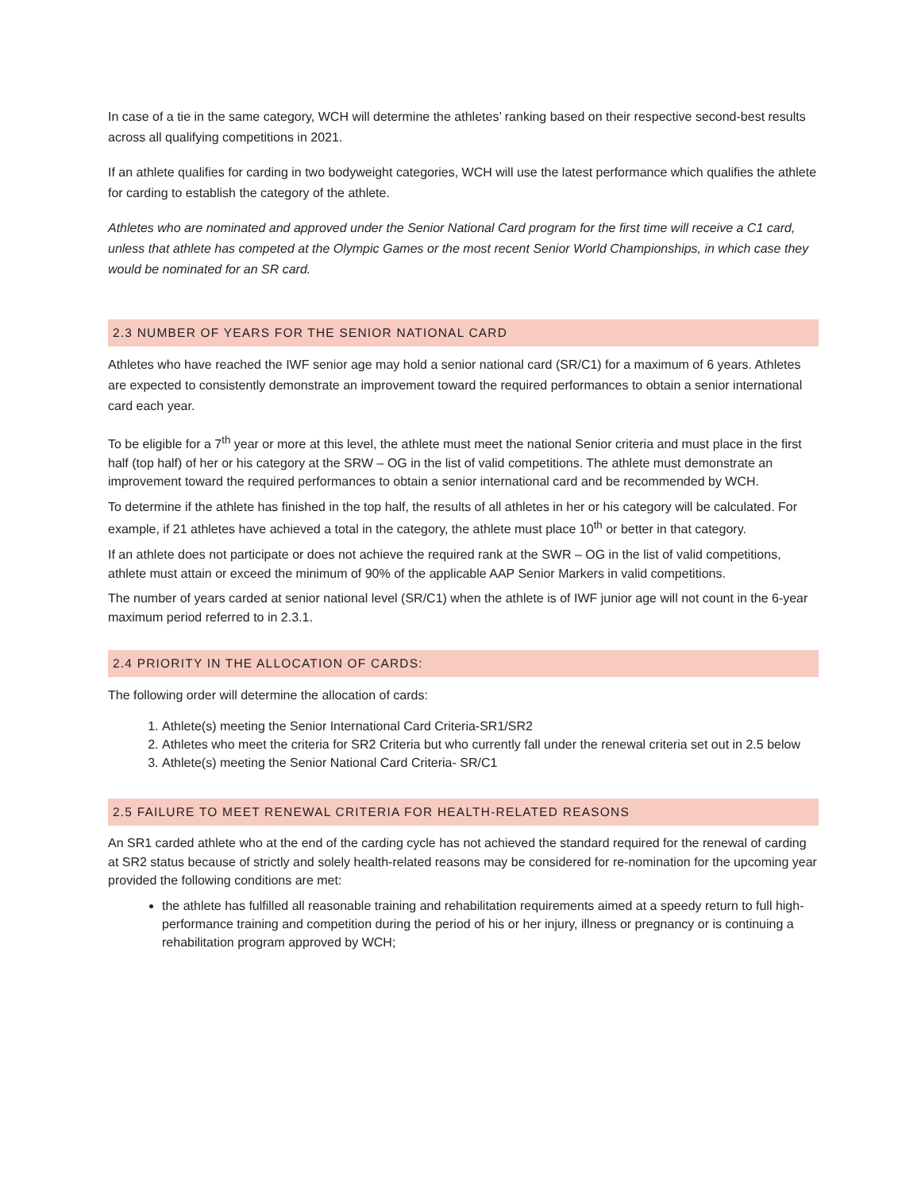In case of a tie in the same category, WCH will determine the athletes’ ranking based on their respective second-best results across all qualifying competitions in 2021.
If an athlete qualifies for carding in two bodyweight categories, WCH will use the latest performance which qualifies the athlete for carding to establish the category of the athlete.
Athletes who are nominated and approved under the Senior National Card program for the first time will receive a C1 card, unless that athlete has competed at the Olympic Games or the most recent Senior World Championships, in which case they would be nominated for an SR card.
2.3 NUMBER OF YEARS FOR THE SENIOR NATIONAL CARD
Athletes who have reached the IWF senior age may hold a senior national card (SR/C1) for a maximum of 6 years. Athletes are expected to consistently demonstrate an improvement toward the required performances to obtain a senior international card each year.
To be eligible for a 7<sup>th</sup> year or more at this level, the athlete must meet the national Senior criteria and must place in the first half (top half) of her or his category at the SRW – OG in the list of valid competitions. The athlete must demonstrate an improvement toward the required performances to obtain a senior international card and be recommended by WCH.
To determine if the athlete has finished in the top half, the results of all athletes in her or his category will be calculated. For example, if 21 athletes have achieved a total in the category, the athlete must place 10<sup>th</sup> or better in that category.
If an athlete does not participate or does not achieve the required rank at the SWR – OG in the list of valid competitions, athlete must attain or exceed the minimum of 90% of the applicable AAP Senior Markers in valid competitions.
The number of years carded at senior national level (SR/C1) when the athlete is of IWF junior age will not count in the 6-year maximum period referred to in 2.3.1.
2.4 PRIORITY IN THE ALLOCATION OF CARDS:
The following order will determine the allocation of cards:
1. Athlete(s) meeting the Senior International Card Criteria-SR1/SR2
2. Athletes who meet the criteria for SR2 Criteria but who currently fall under the renewal criteria set out in 2.5 below
3. Athlete(s) meeting the Senior National Card Criteria- SR/C1
2.5 FAILURE TO MEET RENEWAL CRITERIA FOR HEALTH-RELATED REASONS
An SR1 carded athlete who at the end of the carding cycle has not achieved the standard required for the renewal of carding at SR2 status because of strictly and solely health-related reasons may be considered for re-nomination for the upcoming year provided the following conditions are met:
the athlete has fulfilled all reasonable training and rehabilitation requirements aimed at a speedy return to full high-performance training and competition during the period of his or her injury, illness or pregnancy or is continuing a rehabilitation program approved by WCH;